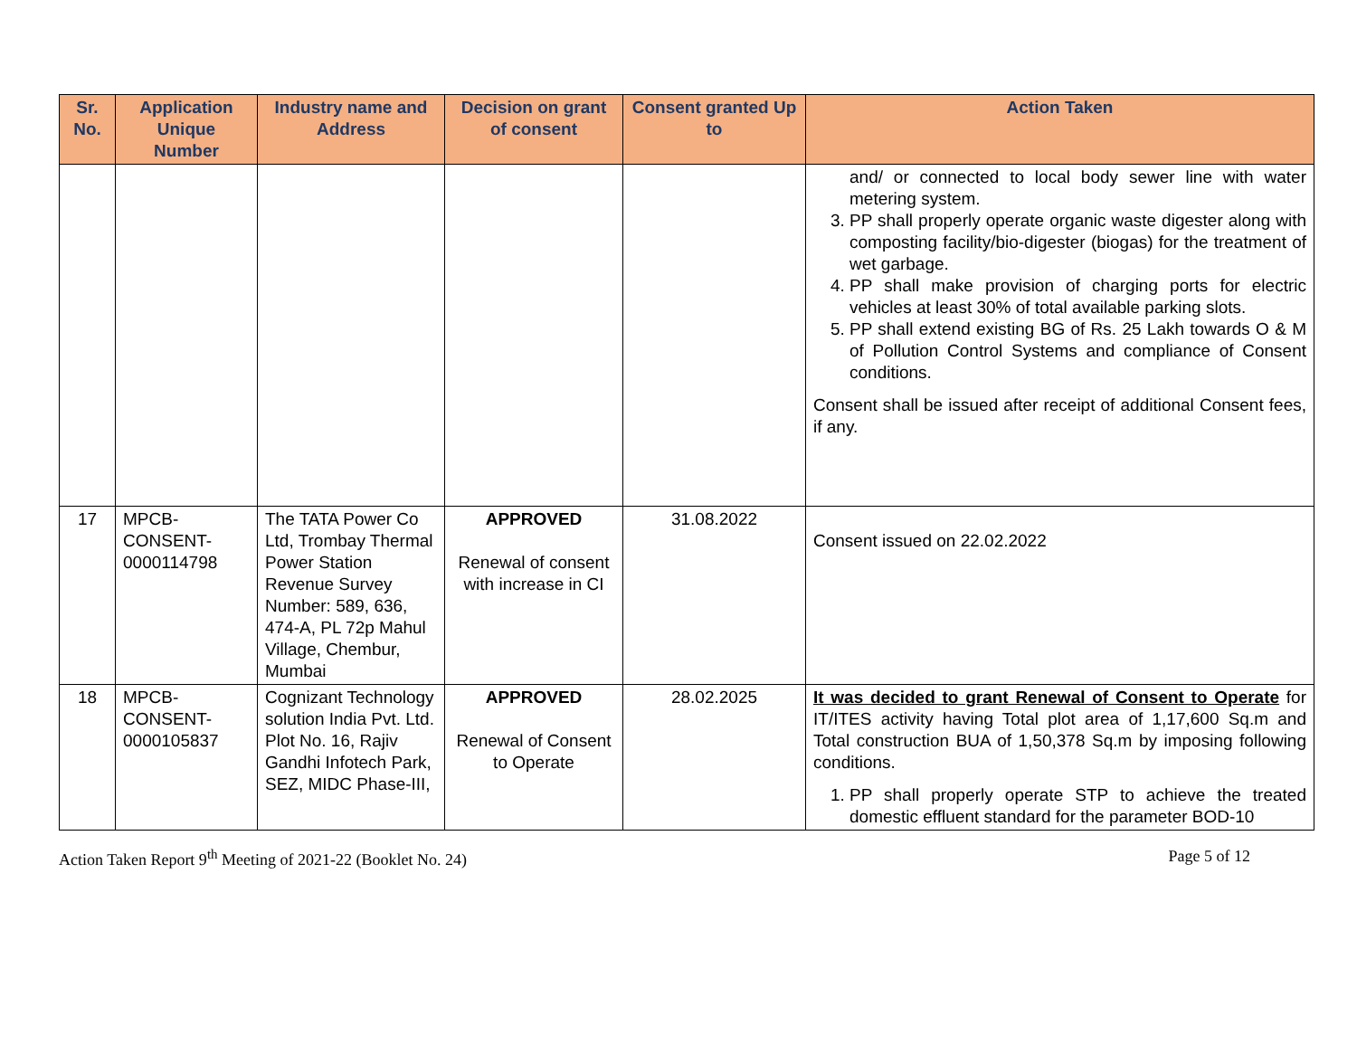| Sr. No. | Application Unique Number | Industry name and Address | Decision on grant of consent | Consent granted Up to | Action Taken |
| --- | --- | --- | --- | --- | --- |
| | | | | | and/ or connected to local body sewer line with water metering system. 3. PP shall properly operate organic waste digester along with composting facility/bio-digester (biogas) for the treatment of wet garbage. 4. PP shall make provision of charging ports for electric vehicles at least 30% of total available parking slots. 5. PP shall extend existing BG of Rs. 25 Lakh towards O & M of Pollution Control Systems and compliance of Consent conditions. Consent shall be issued after receipt of additional Consent fees, if any. |
| 17 | MPCB-CONSENT-0000114798 | The TATA Power Co Ltd, Trombay Thermal Power Station Revenue Survey Number: 589, 636, 474-A, PL 72p Mahul Village, Chembur, Mumbai | APPROVED Renewal of consent with increase in CI | 31.08.2022 | Consent issued on 22.02.2022 |
| 18 | MPCB-CONSENT-0000105837 | Cognizant Technology solution India Pvt. Ltd. Plot No. 16, Rajiv Gandhi Infotech Park, SEZ, MIDC Phase-III, | APPROVED Renewal of Consent to Operate | 28.02.2025 | It was decided to grant Renewal of Consent to Operate for IT/ITES activity having Total plot area of 1,17,600 Sq.m and Total construction BUA of 1,50,378 Sq.m by imposing following conditions. 1. PP shall properly operate STP to achieve the treated domestic effluent standard for the parameter BOD-10 |
Action Taken Report 9<sup>th</sup> Meeting of 2021-22 (Booklet No. 24) Page 5 of 12